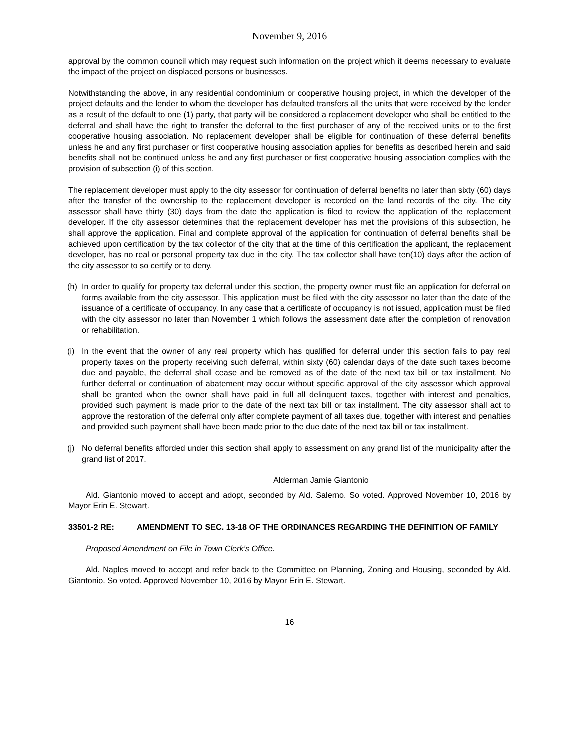November 9, 2016
approval by the common council which may request such information on the project which it deems necessary to evaluate the impact of the project on displaced persons or businesses.
Notwithstanding the above, in any residential condominium or cooperative housing project, in which the developer of the project defaults and the lender to whom the developer has defaulted transfers all the units that were received by the lender as a result of the default to one (1) party, that party will be considered a replacement developer who shall be entitled to the deferral and shall have the right to transfer the deferral to the first purchaser of any of the received units or to the first cooperative housing association. No replacement developer shall be eligible for continuation of these deferral benefits unless he and any first purchaser or first cooperative housing association applies for benefits as described herein and said benefits shall not be continued unless he and any first purchaser or first cooperative housing association complies with the provision of subsection (i) of this section.
The replacement developer must apply to the city assessor for continuation of deferral benefits no later than sixty (60) days after the transfer of the ownership to the replacement developer is recorded on the land records of the city. The city assessor shall have thirty (30) days from the date the application is filed to review the application of the replacement developer. If the city assessor determines that the replacement developer has met the provisions of this subsection, he shall approve the application. Final and complete approval of the application for continuation of deferral benefits shall be achieved upon certification by the tax collector of the city that at the time of this certification the applicant, the replacement developer, has no real or personal property tax due in the city. The tax collector shall have ten(10) days after the action of the city assessor to so certify or to deny.
(h) In order to qualify for property tax deferral under this section, the property owner must file an application for deferral on forms available from the city assessor. This application must be filed with the city assessor no later than the date of the issuance of a certificate of occupancy. In any case that a certificate of occupancy is not issued, application must be filed with the city assessor no later than November 1 which follows the assessment date after the completion of renovation or rehabilitation.
(i) In the event that the owner of any real property which has qualified for deferral under this section fails to pay real property taxes on the property receiving such deferral, within sixty (60) calendar days of the date such taxes become due and payable, the deferral shall cease and be removed as of the date of the next tax bill or tax installment. No further deferral or continuation of abatement may occur without specific approval of the city assessor which approval shall be granted when the owner shall have paid in full all delinquent taxes, together with interest and penalties, provided such payment is made prior to the date of the next tax bill or tax installment. The city assessor shall act to approve the restoration of the deferral only after complete payment of all taxes due, together with interest and penalties and provided such payment shall have been made prior to the due date of the next tax bill or tax installment.
(j) No deferral benefits afforded under this section shall apply to assessment on any grand list of the municipality after the grand list of 2017.
Alderman Jamie Giantonio
Ald. Giantonio moved to accept and adopt, seconded by Ald. Salerno. So voted. Approved November 10, 2016 by Mayor Erin E. Stewart.
33501-2 RE: AMENDMENT TO SEC. 13-18 OF THE ORDINANCES REGARDING THE DEFINITION OF FAMILY
Proposed Amendment on File in Town Clerk’s Office.
Ald. Naples moved to accept and refer back to the Committee on Planning, Zoning and Housing, seconded by Ald. Giantonio. So voted. Approved November 10, 2016 by Mayor Erin E. Stewart.
16